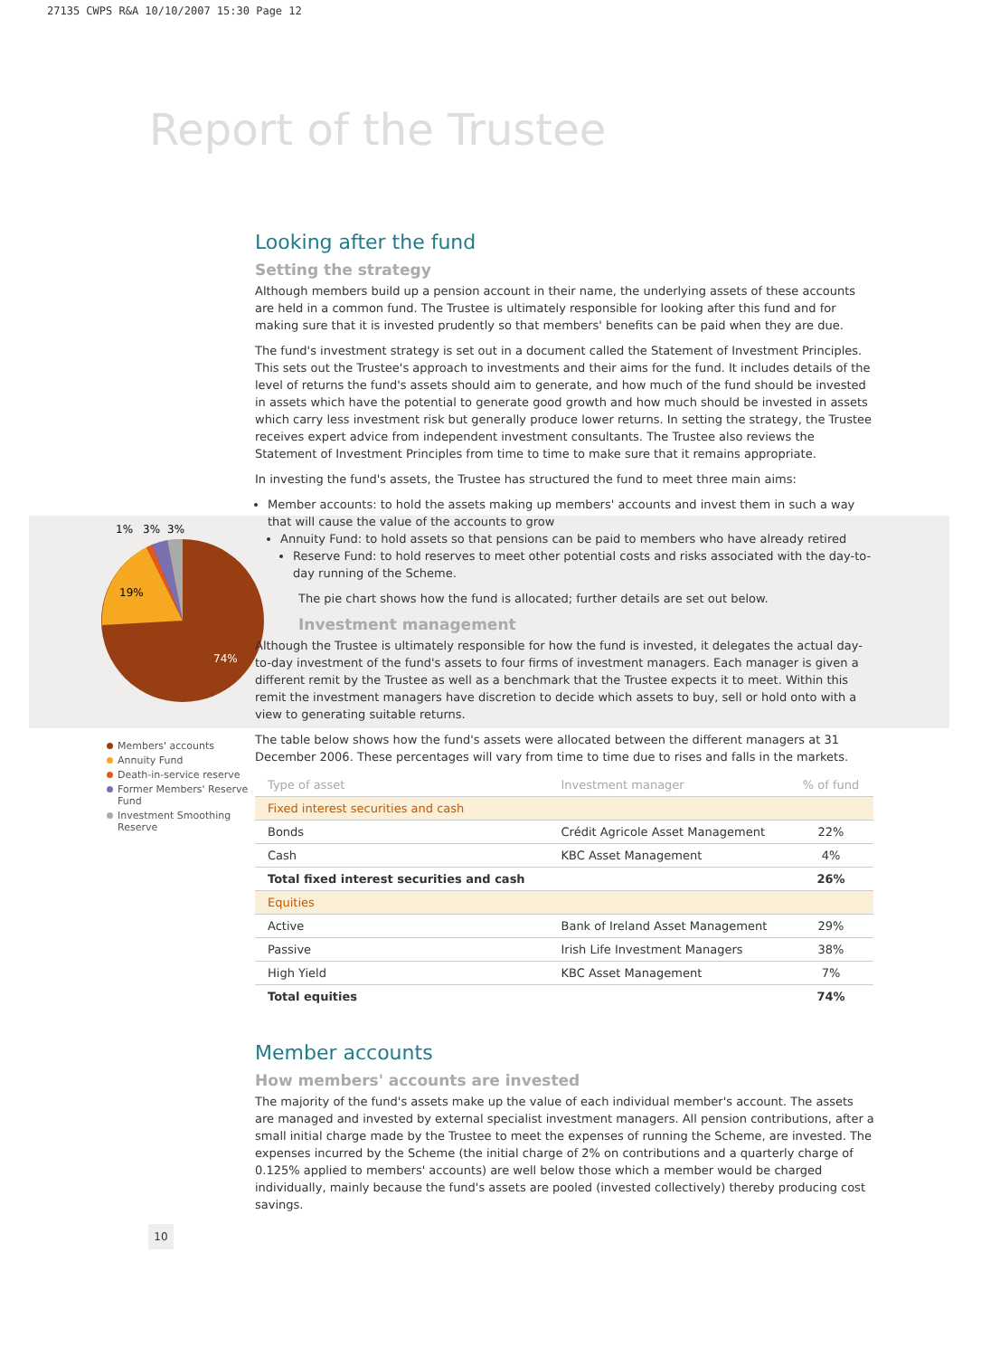27135 CWPS R&A 10/10/2007 15:30 Page 12
Report of the Trustee
1%
3%
3%
19%
74%
Members' accounts
Annuity Fund
Death-in-service reserve
Former Members' Reserve Fund
Investment Smoothing Reserve
Looking after the fund
Setting the strategy
Although members build up a pension account in their name, the underlying assets of these accounts are held in a common fund. The Trustee is ultimately responsible for looking after this fund and for making sure that it is invested prudently so that members' benefits can be paid when they are due.
The fund's investment strategy is set out in a document called the Statement of Investment Principles. This sets out the Trustee's approach to investments and their aims for the fund. It includes details of the level of returns the fund's assets should aim to generate, and how much of the fund should be invested in assets which have the potential to generate good growth and how much should be invested in assets which carry less investment risk but generally produce lower returns. In setting the strategy, the Trustee receives expert advice from independent investment consultants. The Trustee also reviews the Statement of Investment Principles from time to time to make sure that it remains appropriate.
In investing the fund's assets, the Trustee has structured the fund to meet three main aims:
Member accounts: to hold the assets making up members' accounts and invest them in such a way that will cause the value of the accounts to grow
Annuity Fund: to hold assets so that pensions can be paid to members who have already retired
Reserve Fund: to hold reserves to meet other potential costs and risks associated with the day-to-day running of the Scheme.
The pie chart shows how the fund is allocated; further details are set out below.
Investment management
Although the Trustee is ultimately responsible for how the fund is invested, it delegates the actual day-to-day investment of the fund's assets to four firms of investment managers. Each manager is given a different remit by the Trustee as well as a benchmark that the Trustee expects it to meet. Within this remit the investment managers have discretion to decide which assets to buy, sell or hold onto with a view to generating suitable returns.
The table below shows how the fund's assets were allocated between the different managers at 31 December 2006. These percentages will vary from time to time due to rises and falls in the markets.
| Type of asset | Investment manager | % of fund |
| --- | --- | --- |
| Fixed interest securities and cash | | |
| Bonds | Crédit Agricole Asset Management | 22% |
| Cash | KBC Asset Management | 4% |
| Total fixed interest securities and cash | | 26% |
| Equities | | |
| Active | Bank of Ireland Asset Management | 29% |
| Passive | Irish Life Investment Managers | 38% |
| High Yield | KBC Asset Management | 7% |
| Total equities | | 74% |
Member accounts
How members' accounts are invested
The majority of the fund's assets make up the value of each individual member's account. The assets are managed and invested by external specialist investment managers. All pension contributions, after a small initial charge made by the Trustee to meet the expenses of running the Scheme, are invested. The expenses incurred by the Scheme (the initial charge of 2% on contributions and a quarterly charge of 0.125% applied to members' accounts) are well below those which a member would be charged individually, mainly because the fund's assets are pooled (invested collectively) thereby producing cost savings.
10